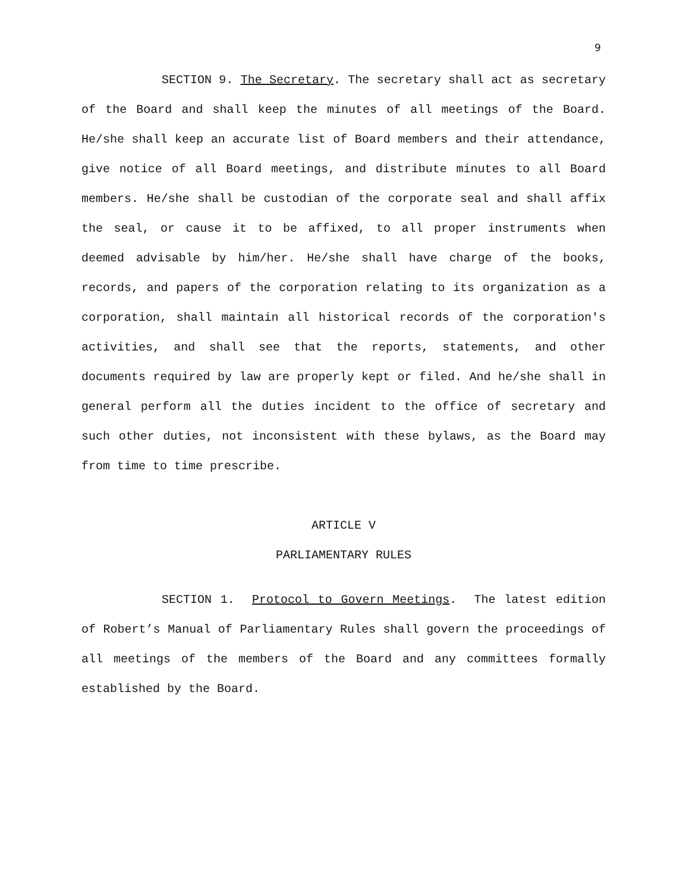9
SECTION 9. The Secretary. The secretary shall act as secretary of the Board and shall keep the minutes of all meetings of the Board. He/she shall keep an accurate list of Board members and their attendance, give notice of all Board meetings, and distribute minutes to all Board members. He/she shall be custodian of the corporate seal and shall affix the seal, or cause it to be affixed, to all proper instruments when deemed advisable by him/her. He/she shall have charge of the books, records, and papers of the corporation relating to its organization as a corporation, shall maintain all historical records of the corporation's activities, and shall see that the reports, statements, and other documents required by law are properly kept or filed. And he/she shall in general perform all the duties incident to the office of secretary and such other duties, not inconsistent with these bylaws, as the Board may from time to time prescribe.
ARTICLE V
PARLIAMENTARY RULES
SECTION 1. Protocol to Govern Meetings. The latest edition of Robert’s Manual of Parliamentary Rules shall govern the proceedings of all meetings of the members of the Board and any committees formally established by the Board.